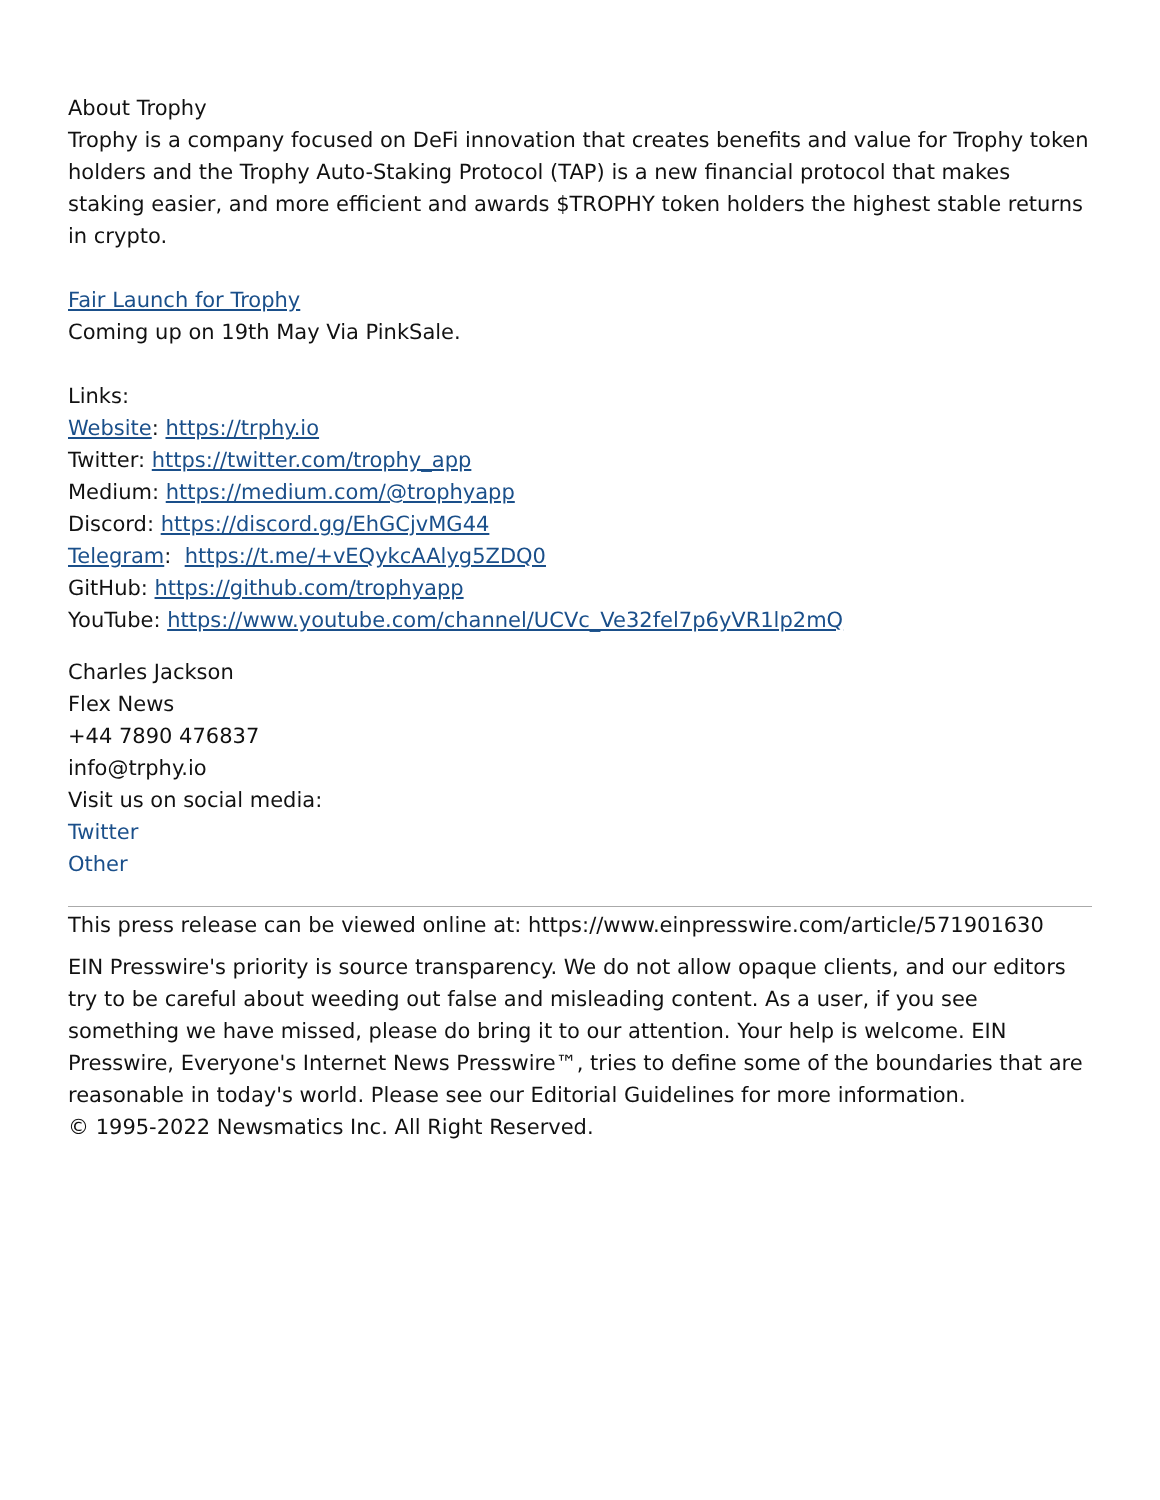About Trophy
Trophy is a company focused on DeFi innovation that creates benefits and value for Trophy token holders and the Trophy Auto-Staking Protocol (TAP) is a new financial protocol that makes staking easier, and more efficient and awards $TROPHY token holders the highest stable returns in crypto.
Fair Launch for Trophy
Coming up on 19th May Via PinkSale.
Links:
Website: https://trphy.io
Twitter: https://twitter.com/trophy_app
Medium: https://medium.com/@trophyapp
Discord: https://discord.gg/EhGCjvMG44
Telegram: https://t.me/+vEQykcAAlyg5ZDQ0
GitHub: https://github.com/trophyapp
YouTube: https://www.youtube.com/channel/UCVc_Ve32fel7p6yVR1lp2mQ
Charles Jackson
Flex News
+44 7890 476837
info@trphy.io
Visit us on social media:
Twitter
Other
This press release can be viewed online at: https://www.einpresswire.com/article/571901630
EIN Presswire's priority is source transparency. We do not allow opaque clients, and our editors try to be careful about weeding out false and misleading content. As a user, if you see something we have missed, please do bring it to our attention. Your help is welcome. EIN Presswire, Everyone's Internet News Presswire™, tries to define some of the boundaries that are reasonable in today's world. Please see our Editorial Guidelines for more information.
© 1995-2022 Newsmatics Inc. All Right Reserved.